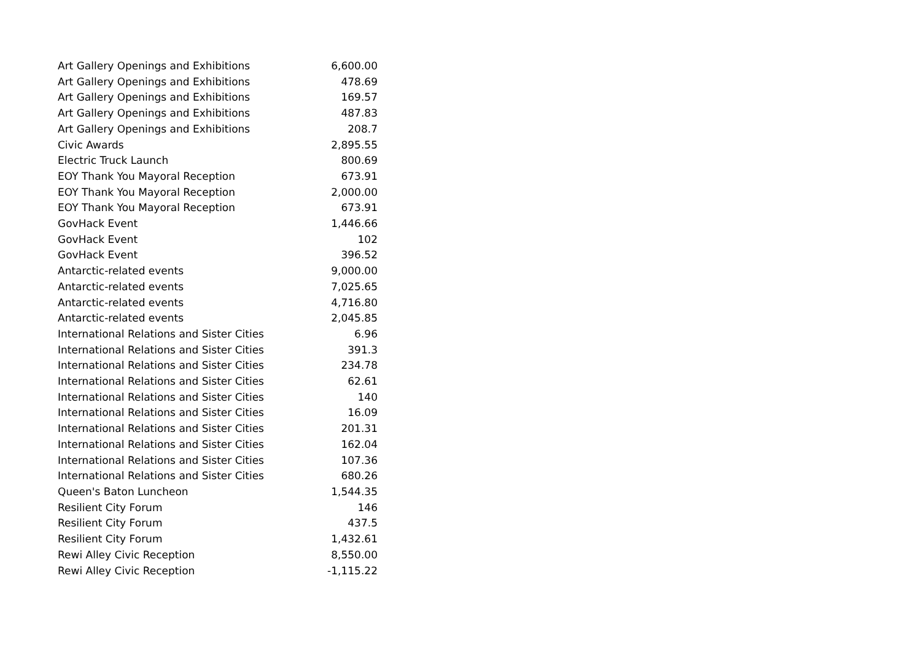| Art Gallery Openings and Exhibitions | 6,600.00 |
| Art Gallery Openings and Exhibitions | 478.69 |
| Art Gallery Openings and Exhibitions | 169.57 |
| Art Gallery Openings and Exhibitions | 487.83 |
| Art Gallery Openings and Exhibitions | 208.7 |
| Civic Awards | 2,895.55 |
| Electric Truck Launch | 800.69 |
| EOY Thank You Mayoral Reception | 673.91 |
| EOY Thank You Mayoral Reception | 2,000.00 |
| EOY Thank You Mayoral Reception | 673.91 |
| GovHack Event | 1,446.66 |
| GovHack Event | 102 |
| GovHack Event | 396.52 |
| Antarctic-related events | 9,000.00 |
| Antarctic-related events | 7,025.65 |
| Antarctic-related events | 4,716.80 |
| Antarctic-related events | 2,045.85 |
| International Relations and Sister Cities | 6.96 |
| International Relations and Sister Cities | 391.3 |
| International Relations and Sister Cities | 234.78 |
| International Relations and Sister Cities | 62.61 |
| International Relations and Sister Cities | 140 |
| International Relations and Sister Cities | 16.09 |
| International Relations and Sister Cities | 201.31 |
| International Relations and Sister Cities | 162.04 |
| International Relations and Sister Cities | 107.36 |
| International Relations and Sister Cities | 680.26 |
| Queen's Baton Luncheon | 1,544.35 |
| Resilient City Forum | 146 |
| Resilient City Forum | 437.5 |
| Resilient City Forum | 1,432.61 |
| Rewi Alley Civic Reception | 8,550.00 |
| Rewi Alley Civic Reception | -1,115.22 |